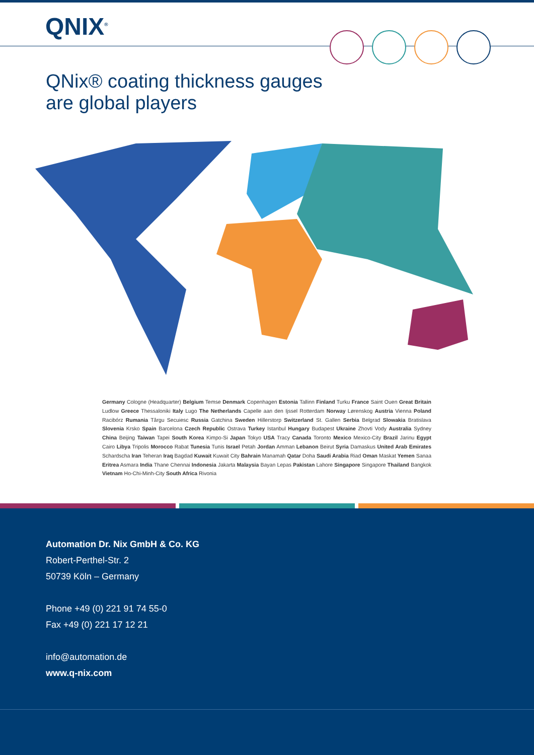QNIX<sup>®</sup>
QNix® coating thickness gauges
are global players
Germany Cologne (Headquarter) Belgium Temse Denmark Copenhagen Estonia Tallinn Finland Turku France Saint Ouen Great Britain Ludlow Greece Thessaloniki Italy Lugo The Netherlands Capelle aan den Ijssel Rotterdam Norway Lørenskog Austria Vienna Poland Racibórz Rumania Târgu Secuiesc Russia Gatchina Sweden Hillerstorp Switzerland St. Gallen Serbia Belgrad Slowakia Bratislava Slovenia Krsko Spain Barcelona Czech Republic Ostrava Turkey Istanbul Hungary Budapest Ukraine Zhovti Vody Australia Sydney China Beijing Taiwan Tapei South Korea Kimpo-Si Japan Tokyo USA Tracy Canada Toronto Mexico Mexico-City Brazil Jarinu Egypt Cairo Libya Tripolis Morocco Rabat Tunesia Tunis Israel Petah Jordan Amman Lebanon Beirut Syria Damaskus United Arab Emirates Schardscha Iran Teheran Iraq Bagdad Kuwait Kuwait City Bahrain Manamah Qatar Doha Saudi Arabia Riad Oman Maskat Yemen Sanaa Eritrea Asmara India Thane Chennai Indonesia Jakarta Malaysia Bayan Lepas Pakistan Lahore Singapore Singapore Thailand Bangkok Vietnam Ho-Chi-Minh-City South Africa Rivonia
Automation Dr. Nix GmbH & Co. KG
Robert-Perthel-Str. 2
50739 Köln – Germany
Phone +49 (0) 221 91 74 55-0
Fax +49 (0) 221 17 12 21
info@automation.de
www.q-nix.com